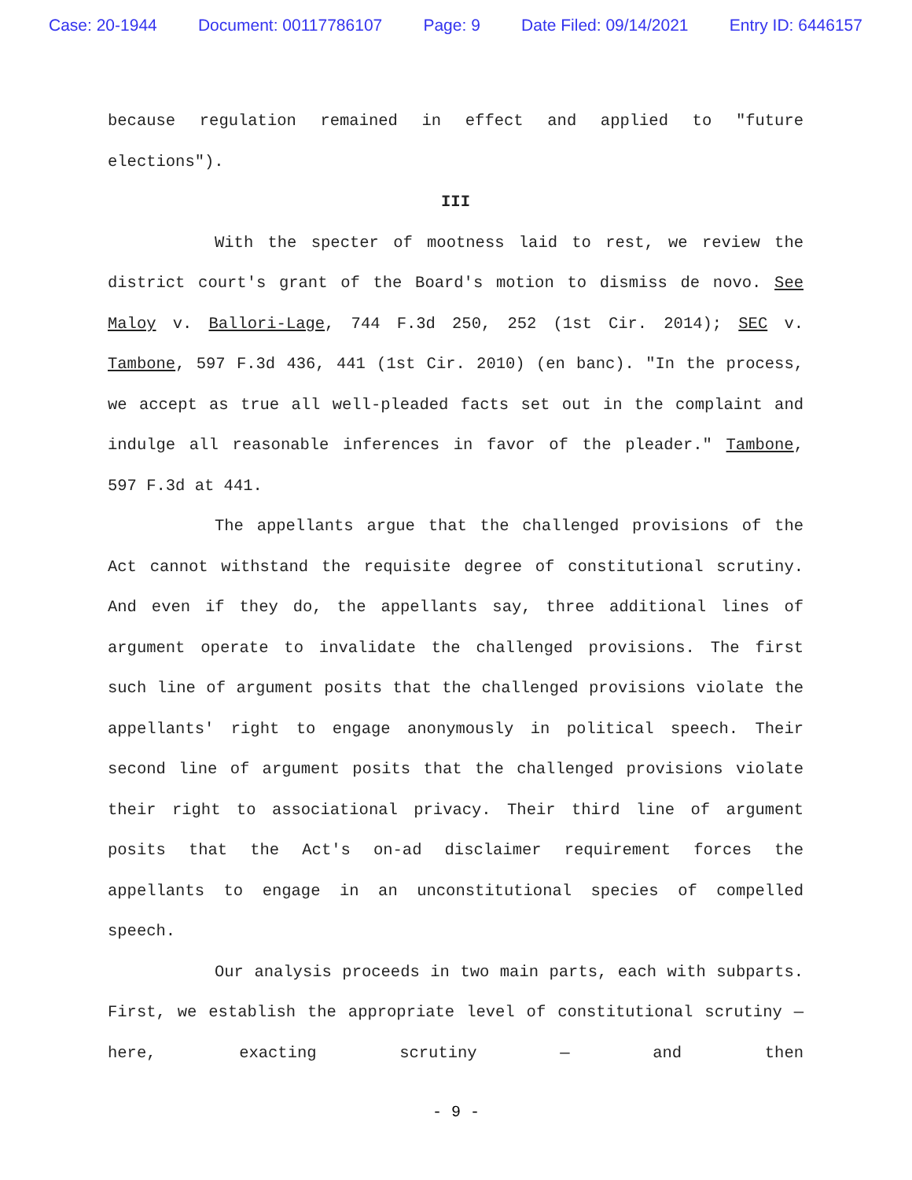Case: 20-1944 Document: 00117786107 Page: 9 Date Filed: 09/14/2021 Entry ID: 6446157
because regulation remained in effect and applied to "future elections").
III
With the specter of mootness laid to rest, we review the district court's grant of the Board's motion to dismiss de novo. See Maloy v. Ballori-Lage, 744 F.3d 250, 252 (1st Cir. 2014); SEC v. Tambone, 597 F.3d 436, 441 (1st Cir. 2010) (en banc). "In the process, we accept as true all well-pleaded facts set out in the complaint and indulge all reasonable inferences in favor of the pleader." Tambone, 597 F.3d at 441.
The appellants argue that the challenged provisions of the Act cannot withstand the requisite degree of constitutional scrutiny. And even if they do, the appellants say, three additional lines of argument operate to invalidate the challenged provisions. The first such line of argument posits that the challenged provisions violate the appellants' right to engage anonymously in political speech. Their second line of argument posits that the challenged provisions violate their right to associational privacy. Their third line of argument posits that the Act's on-ad disclaimer requirement forces the appellants to engage in an unconstitutional species of compelled speech.
Our analysis proceeds in two main parts, each with subparts. First, we establish the appropriate level of constitutional scrutiny — here, exacting scrutiny — and then
- 9 -